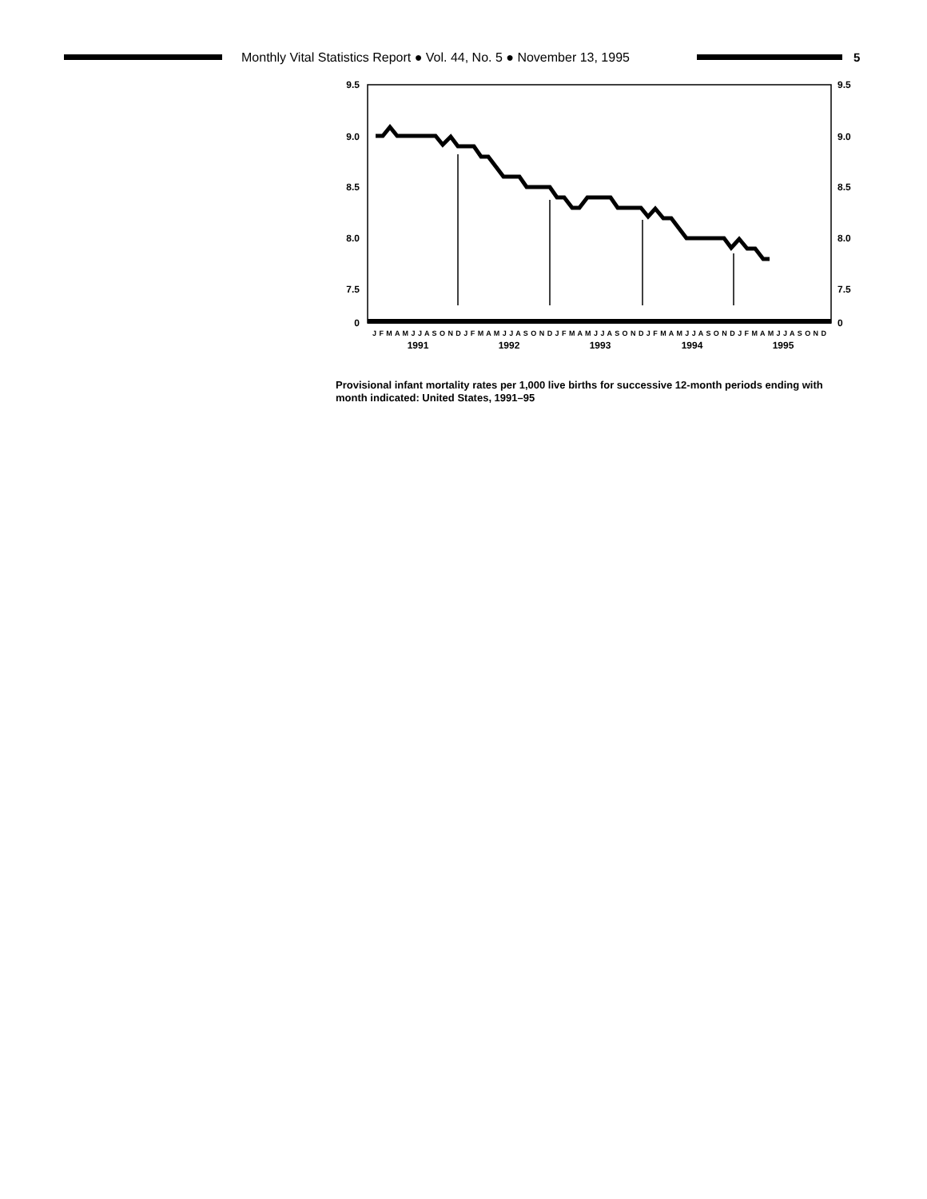Monthly Vital Statistics Report ● Vol. 44, No. 5 ● November 13, 1995
5
9.5
9.0
8.5
8.0
7.5
0
9.5
9.0
8.5
8.0
7.5
0
1991
1992
1993
1994
1995
J F M A M J J A S O N D J F M A M J J A S O N D J F M A M J J A S O N D J F M A M J J A S O N D J F M A M J J A S O N D
Provisional infant mortality rates per 1,000 live births for successive 12-month periods ending with month indicated: United States, 1991–95